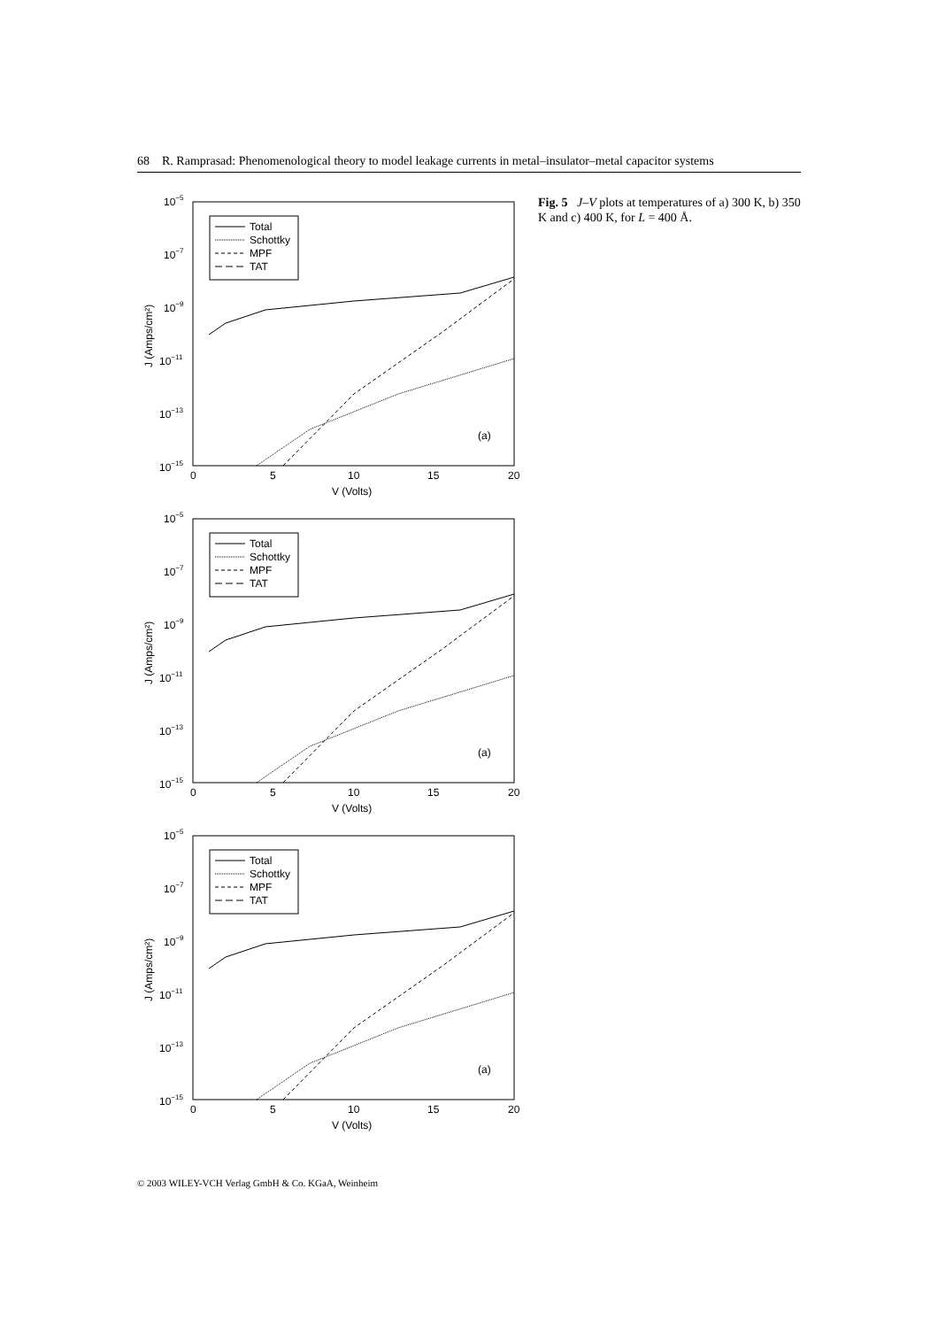68 R. Ramprasad: Phenomenological theory to model leakage currents in metal–insulator–metal capacitor systems
10−5
10−7
10−9
10−11
10−13
10−15
0
5
10
15
20
V (Volts)
J (Amps/cm²)
Total
Schottky
MPF
TAT
(a)
Fig. 5 J–V plots at temperatures of a) 300 K, b) 350 K and c) 400 K, for L = 400 Å.
© 2003 WILEY-VCH Verlag GmbH & Co. KGaA, Weinheim